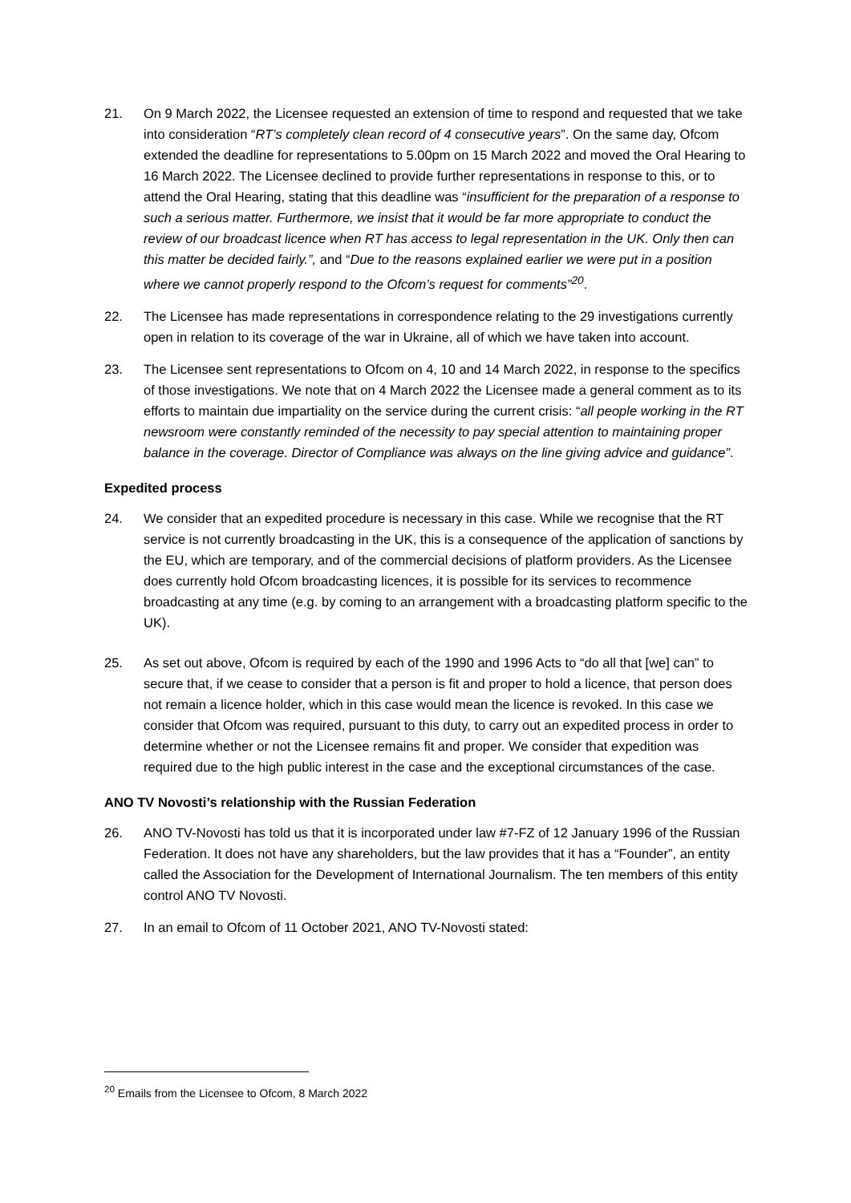21. On 9 March 2022, the Licensee requested an extension of time to respond and requested that we take into consideration “RT’s completely clean record of 4 consecutive years”. On the same day, Ofcom extended the deadline for representations to 5.00pm on 15 March 2022 and moved the Oral Hearing to 16 March 2022. The Licensee declined to provide further representations in response to this, or to attend the Oral Hearing, stating that this deadline was “insufficient for the preparation of a response to such a serious matter. Furthermore, we insist that it would be far more appropriate to conduct the review of our broadcast licence when RT has access to legal representation in the UK. Only then can this matter be decided fairly.”, and “Due to the reasons explained earlier we were put in a position where we cannot properly respond to the Ofcom’s request for comments”<sup>20</sup>.
22. The Licensee has made representations in correspondence relating to the 29 investigations currently open in relation to its coverage of the war in Ukraine, all of which we have taken into account.
23. The Licensee sent representations to Ofcom on 4, 10 and 14 March 2022, in response to the specifics of those investigations. We note that on 4 March 2022 the Licensee made a general comment as to its efforts to maintain due impartiality on the service during the current crisis: “all people working in the RT newsroom were constantly reminded of the necessity to pay special attention to maintaining proper balance in the coverage. Director of Compliance was always on the line giving advice and guidance”.
Expedited process
24. We consider that an expedited procedure is necessary in this case. While we recognise that the RT service is not currently broadcasting in the UK, this is a consequence of the application of sanctions by the EU, which are temporary, and of the commercial decisions of platform providers. As the Licensee does currently hold Ofcom broadcasting licences, it is possible for its services to recommence broadcasting at any time (e.g. by coming to an arrangement with a broadcasting platform specific to the UK).
25. As set out above, Ofcom is required by each of the 1990 and 1996 Acts to “do all that [we] can” to secure that, if we cease to consider that a person is fit and proper to hold a licence, that person does not remain a licence holder, which in this case would mean the licence is revoked. In this case we consider that Ofcom was required, pursuant to this duty, to carry out an expedited process in order to determine whether or not the Licensee remains fit and proper. We consider that expedition was required due to the high public interest in the case and the exceptional circumstances of the case.
ANO TV Novosti’s relationship with the Russian Federation
26. ANO TV-Novosti has told us that it is incorporated under law #7-FZ of 12 January 1996 of the Russian Federation. It does not have any shareholders, but the law provides that it has a “Founder”, an entity called the Association for the Development of International Journalism. The ten members of this entity control ANO TV Novosti.
27. In an email to Ofcom of 11 October 2021, ANO TV-Novosti stated:
<sup>20</sup> Emails from the Licensee to Ofcom, 8 March 2022